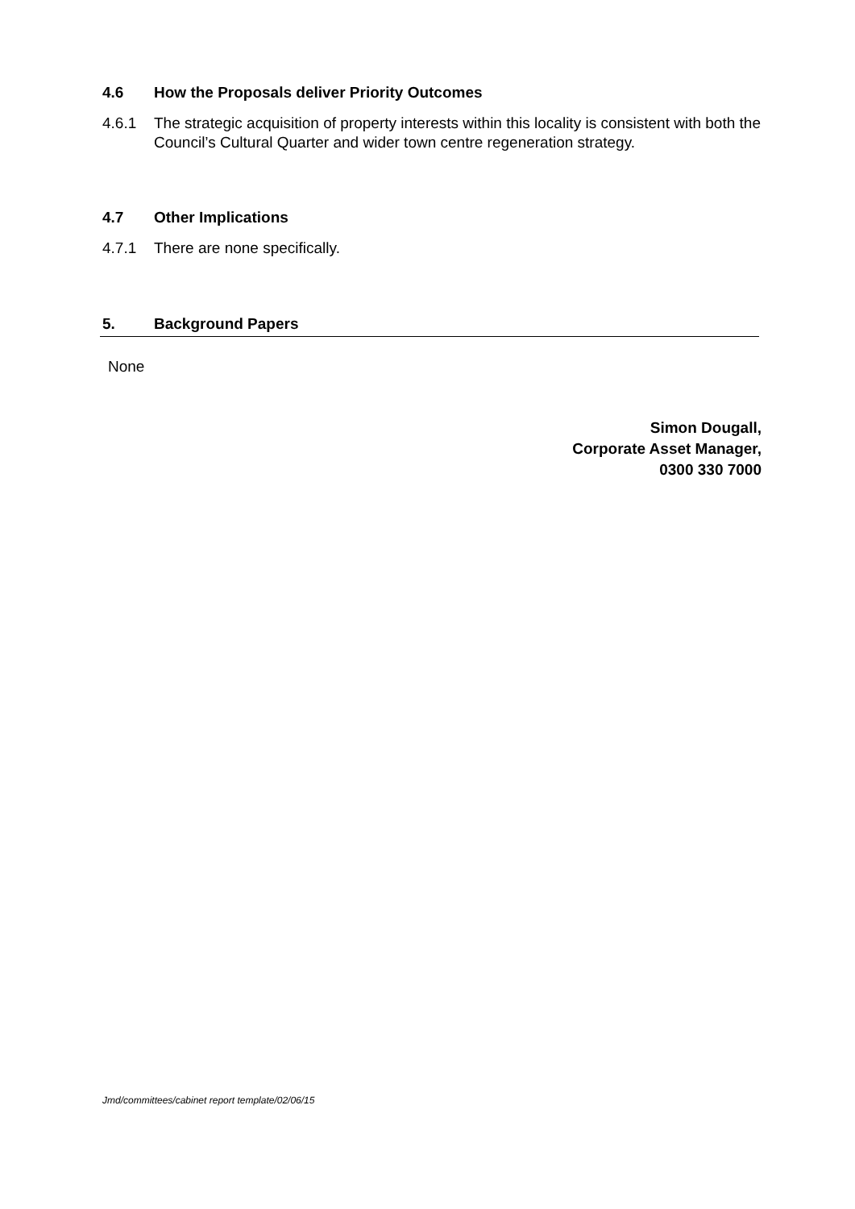4.6 How the Proposals deliver Priority Outcomes
4.6.1 The strategic acquisition of property interests within this locality is consistent with both the Council’s Cultural Quarter and wider town centre regeneration strategy.
4.7 Other Implications
4.7.1 There are none specifically.
5. Background Papers
None
Simon Dougall,
Corporate Asset Manager,
0300 330 7000
Jmd/committees/cabinet report template/02/06/15